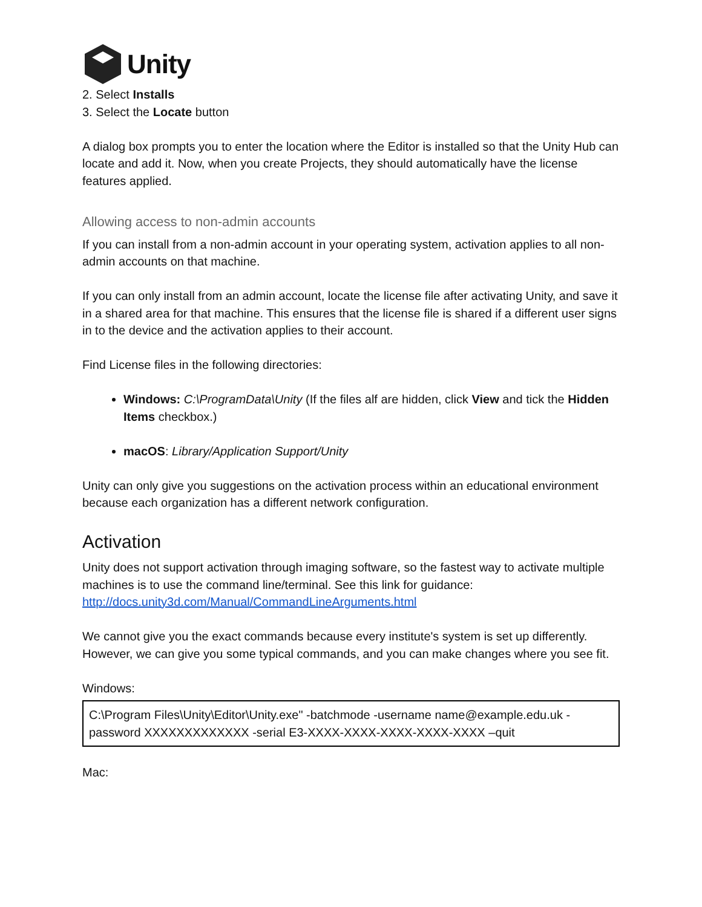Unity
2. Select Installs
3. Select the Locate button
A dialog box prompts you to enter the location where the Editor is installed so that the Unity Hub can locate and add it. Now, when you create Projects, they should automatically have the license features applied.
Allowing access to non-admin accounts
If you can install from a non-admin account in your operating system, activation applies to all non-admin accounts on that machine.
If you can only install from an admin account, locate the license file after activating Unity, and save it in a shared area for that machine. This ensures that the license file is shared if a different user signs in to the device and the activation applies to their account.
Find License files in the following directories:
Windows: C:\ProgramData\Unity (If the files alf are hidden, click View and tick the Hidden Items checkbox.)
macOS: Library/Application Support/Unity
Unity can only give you suggestions on the activation process within an educational environment because each organization has a different network configuration.
Activation
Unity does not support activation through imaging software, so the fastest way to activate multiple machines is to use the command line/terminal. See this link for guidance: http://docs.unity3d.com/Manual/CommandLineArguments.html
We cannot give you the exact commands because every institute's system is set up differently. However, we can give you some typical commands, and you can make changes where you see fit.
Windows:
C:\Program Files\Unity\Editor\Unity.exe" -batchmode -username name@example.edu.uk -password XXXXXXXXXXXXX -serial E3-XXXX-XXXX-XXXX-XXXX-XXXX –quit
Mac: